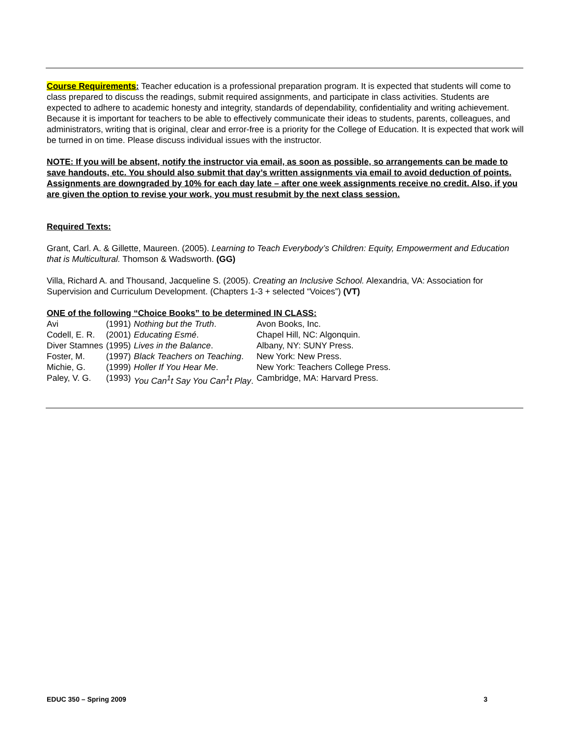Course Requirements: Teacher education is a professional preparation program. It is expected that students will come to class prepared to discuss the readings, submit required assignments, and participate in class activities. Students are expected to adhere to academic honesty and integrity, standards of dependability, confidentiality and writing achievement. Because it is important for teachers to be able to effectively communicate their ideas to students, parents, colleagues, and administrators, writing that is original, clear and error-free is a priority for the College of Education. It is expected that work will be turned in on time. Please discuss individual issues with the instructor.
NOTE: If you will be absent, notify the instructor via email, as soon as possible, so arrangements can be made to save handouts, etc. You should also submit that day’s written assignments via email to avoid deduction of points. Assignments are downgraded by 10% for each day late – after one week assignments receive no credit. Also, if you are given the option to revise your work, you must resubmit by the next class session.
Required Texts:
Grant, Carl. A. & Gillette, Maureen. (2005). Learning to Teach Everybody’s Children: Equity, Empowerment and Education that is Multicultural. Thomson & Wadsworth. (GG)
Villa, Richard A. and Thousand, Jacqueline S. (2005). Creating an Inclusive School. Alexandria, VA: Association for Supervision and Curriculum Development. (Chapters 1-3 + selected “Voices”) (VT)
ONE of the following “Choice Books” to be determined IN CLASS:
| Avi | (1991) | Nothing but the Truth . | Avon Books, Inc. |
| Codell, E. R. | (2001) | Educating Esmé . | Chapel Hill, NC: Algonquin. |
| Diver Stamnes | (1995) | Lives in the Balance . | Albany, NY: SUNY Press. |
| Foster, M. | (1997) | Black Teachers on Teaching . | New York: New Press. |
| Michie, G. | (1999) | Holler If You Hear Me . | New York: Teachers College Press. |
| Paley, V. G. | (1993) | You Can<sup>1</sup>t Say You Can<sup>1</sup>t Play . | Cambridge, MA: Harvard Press. |
EDUC 350 – Spring 2009 3